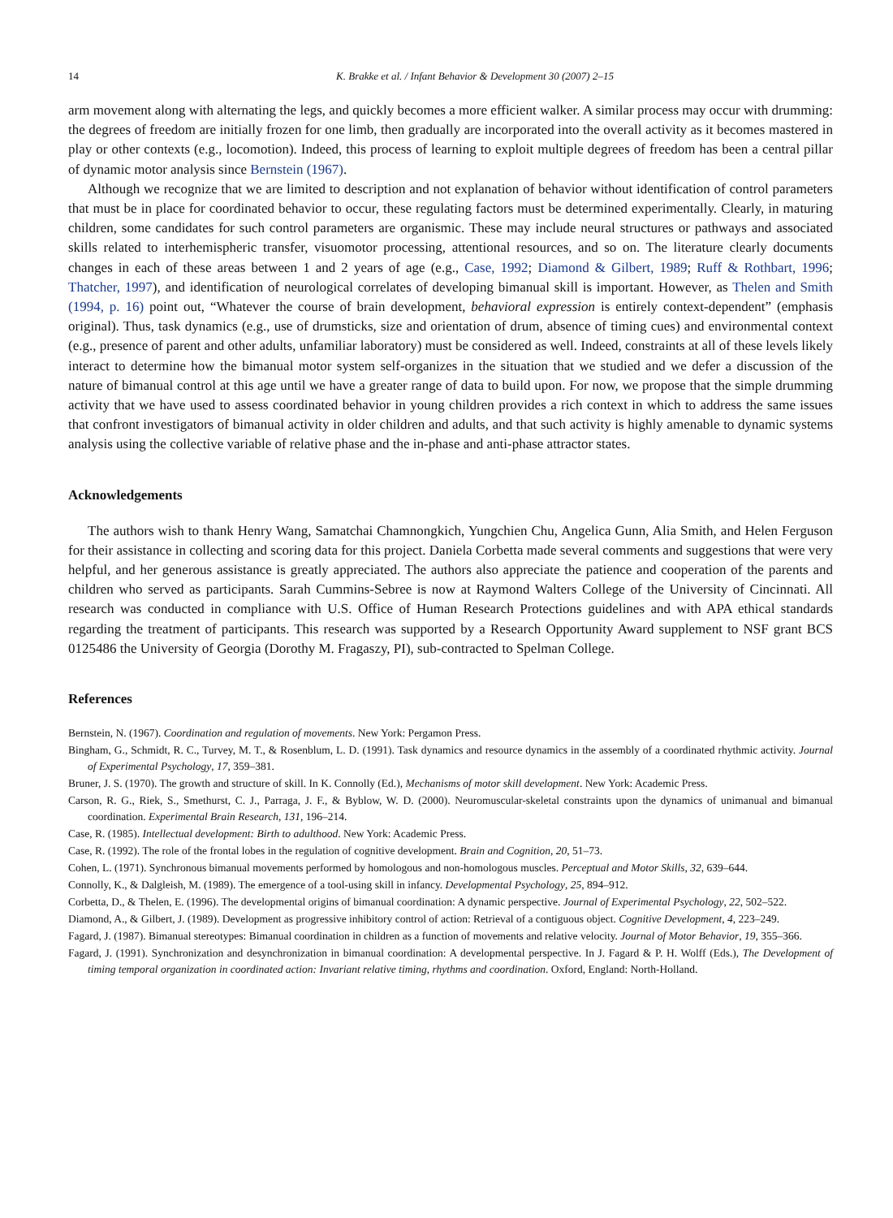14 K. Brakke et al. / Infant Behavior & Development 30 (2007) 2–15
arm movement along with alternating the legs, and quickly becomes a more efficient walker. A similar process may occur with drumming: the degrees of freedom are initially frozen for one limb, then gradually are incorporated into the overall activity as it becomes mastered in play or other contexts (e.g., locomotion). Indeed, this process of learning to exploit multiple degrees of freedom has been a central pillar of dynamic motor analysis since Bernstein (1967).
Although we recognize that we are limited to description and not explanation of behavior without identification of control parameters that must be in place for coordinated behavior to occur, these regulating factors must be determined experimentally. Clearly, in maturing children, some candidates for such control parameters are organismic. These may include neural structures or pathways and associated skills related to interhemispheric transfer, visuomotor processing, attentional resources, and so on. The literature clearly documents changes in each of these areas between 1 and 2 years of age (e.g., Case, 1992; Diamond & Gilbert, 1989; Ruff & Rothbart, 1996; Thatcher, 1997), and identification of neurological correlates of developing bimanual skill is important. However, as Thelen and Smith (1994, p. 16) point out, “Whatever the course of brain development, behavioral expression is entirely context-dependent” (emphasis original). Thus, task dynamics (e.g., use of drumsticks, size and orientation of drum, absence of timing cues) and environmental context (e.g., presence of parent and other adults, unfamiliar laboratory) must be considered as well. Indeed, constraints at all of these levels likely interact to determine how the bimanual motor system self-organizes in the situation that we studied and we defer a discussion of the nature of bimanual control at this age until we have a greater range of data to build upon. For now, we propose that the simple drumming activity that we have used to assess coordinated behavior in young children provides a rich context in which to address the same issues that confront investigators of bimanual activity in older children and adults, and that such activity is highly amenable to dynamic systems analysis using the collective variable of relative phase and the in-phase and anti-phase attractor states.
Acknowledgements
The authors wish to thank Henry Wang, Samatchai Chamnongkich, Yungchien Chu, Angelica Gunn, Alia Smith, and Helen Ferguson for their assistance in collecting and scoring data for this project. Daniela Corbetta made several comments and suggestions that were very helpful, and her generous assistance is greatly appreciated. The authors also appreciate the patience and cooperation of the parents and children who served as participants. Sarah Cummins-Sebree is now at Raymond Walters College of the University of Cincinnati. All research was conducted in compliance with U.S. Office of Human Research Protections guidelines and with APA ethical standards regarding the treatment of participants. This research was supported by a Research Opportunity Award supplement to NSF grant BCS 0125486 the University of Georgia (Dorothy M. Fragaszy, PI), sub-contracted to Spelman College.
References
Bernstein, N. (1967). Coordination and regulation of movements. New York: Pergamon Press.
Bingham, G., Schmidt, R. C., Turvey, M. T., & Rosenblum, L. D. (1991). Task dynamics and resource dynamics in the assembly of a coordinated rhythmic activity. Journal of Experimental Psychology, 17, 359–381.
Bruner, J. S. (1970). The growth and structure of skill. In K. Connolly (Ed.), Mechanisms of motor skill development. New York: Academic Press.
Carson, R. G., Riek, S., Smethurst, C. J., Parraga, J. F., & Byblow, W. D. (2000). Neuromuscular-skeletal constraints upon the dynamics of unimanual and bimanual coordination. Experimental Brain Research, 131, 196–214.
Case, R. (1985). Intellectual development: Birth to adulthood. New York: Academic Press.
Case, R. (1992). The role of the frontal lobes in the regulation of cognitive development. Brain and Cognition, 20, 51–73.
Cohen, L. (1971). Synchronous bimanual movements performed by homologous and non-homologous muscles. Perceptual and Motor Skills, 32, 639–644.
Connolly, K., & Dalgleish, M. (1989). The emergence of a tool-using skill in infancy. Developmental Psychology, 25, 894–912.
Corbetta, D., & Thelen, E. (1996). The developmental origins of bimanual coordination: A dynamic perspective. Journal of Experimental Psychology, 22, 502–522.
Diamond, A., & Gilbert, J. (1989). Development as progressive inhibitory control of action: Retrieval of a contiguous object. Cognitive Development, 4, 223–249.
Fagard, J. (1987). Bimanual stereotypes: Bimanual coordination in children as a function of movements and relative velocity. Journal of Motor Behavior, 19, 355–366.
Fagard, J. (1991). Synchronization and desynchronization in bimanual coordination: A developmental perspective. In J. Fagard & P. H. Wolff (Eds.), The Development of timing temporal organization in coordinated action: Invariant relative timing, rhythms and coordination. Oxford, England: North-Holland.